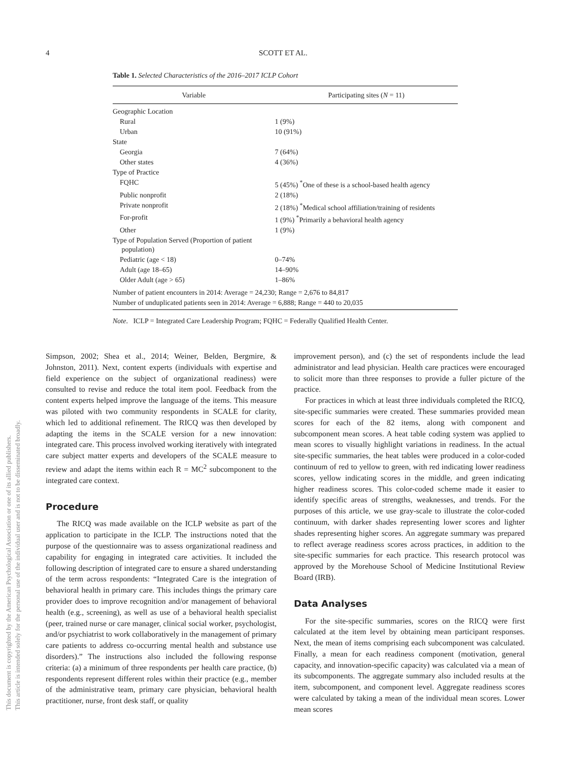This document is copyrighted by the American Psychological Association or one of its allied publishers.
This article is intended solely for the personal use of the individual user and is not to be disseminated broadly.
4 SCOTT ET AL.
Table 1. Selected Characteristics of the 2016–2017 ICLP Cohort
| Variable | Participating sites ( N = 11) |
| --- | --- |
| Geographic Location | |
| Rural | 1 (9%) |
| Urban | 10 (91%) |
| State | |
| Georgia | 7 (64%) |
| Other states | 4 (36%) |
| Type of Practice | |
| FQHC | 5 (45%) <sup>*</sup>One of these is a school-based health agency |
| Public nonprofit | 2 (18%) |
| Private nonprofit | 2 (18%) <sup>*</sup>Medical school affiliation/training of residents |
| For-profit | 1 (9%) <sup>*</sup>Primarily a behavioral health agency |
| Other | 1 (9%) |
| Type of Population Served (Proportion of patient population) | |
| Pediatric (age < 18) | 0–74% |
| Adult (age 18–65) | 14–90% |
| Older Adult (age > 65) | 1–86% |
| Number of patient encounters in 2014: Average = 24,230; Range = 2,676 to 84,817 | |
| Number of unduplicated patients seen in 2014: Average = 6,888; Range = 440 to 20,035 | |
Note. ICLP = Integrated Care Leadership Program; FQHC = Federally Qualified Health Center.
Simpson, 2002; Shea et al., 2014; Weiner, Belden, Bergmire, & Johnston, 2011). Next, content experts (individuals with expertise and field experience on the subject of organizational readiness) were consulted to revise and reduce the total item pool. Feedback from the content experts helped improve the language of the items. This measure was piloted with two community respondents in SCALE for clarity, which led to additional refinement. The RICQ was then developed by adapting the items in the SCALE version for a new innovation: integrated care. This process involved working iteratively with integrated care subject matter experts and developers of the SCALE measure to review and adapt the items within each R = MC<sup>2</sup> subcomponent to the integrated care context.
Procedure
The RICQ was made available on the ICLP website as part of the application to participate in the ICLP. The instructions noted that the purpose of the questionnaire was to assess organizational readiness and capability for engaging in integrated care activities. It included the following description of integrated care to ensure a shared understanding of the term across respondents: “Integrated Care is the integration of behavioral health in primary care. This includes things the primary care provider does to improve recognition and/or management of behavioral health (e.g., screening), as well as use of a behavioral health specialist (peer, trained nurse or care manager, clinical social worker, psychologist, and/or psychiatrist to work collaboratively in the management of primary care patients to address co-occurring mental health and substance use disorders).” The instructions also included the following response criteria: (a) a minimum of three respondents per health care practice, (b) respondents represent different roles within their practice (e.g., member of the administrative team, primary care physician, behavioral health practitioner, nurse, front desk staff, or quality
improvement person), and (c) the set of respondents include the lead administrator and lead physician. Health care practices were encouraged to solicit more than three responses to provide a fuller picture of the practice.
For practices in which at least three individuals completed the RICQ, site-specific summaries were created. These summaries provided mean scores for each of the 82 items, along with component and subcomponent mean scores. A heat table coding system was applied to mean scores to visually highlight variations in readiness. In the actual site-specific summaries, the heat tables were produced in a color-coded continuum of red to yellow to green, with red indicating lower readiness scores, yellow indicating scores in the middle, and green indicating higher readiness scores. This color-coded scheme made it easier to identify specific areas of strengths, weaknesses, and trends. For the purposes of this article, we use gray-scale to illustrate the color-coded continuum, with darker shades representing lower scores and lighter shades representing higher scores. An aggregate summary was prepared to reflect average readiness scores across practices, in addition to the site-specific summaries for each practice. This research protocol was approved by the Morehouse School of Medicine Institutional Review Board (IRB).
Data Analyses
For the site-specific summaries, scores on the RICQ were first calculated at the item level by obtaining mean participant responses. Next, the mean of items comprising each subcomponent was calculated. Finally, a mean for each readiness component (motivation, general capacity, and innovation-specific capacity) was calculated via a mean of its subcomponents. The aggregate summary also included results at the item, subcomponent, and component level. Aggregate readiness scores were calculated by taking a mean of the individual mean scores. Lower mean scores